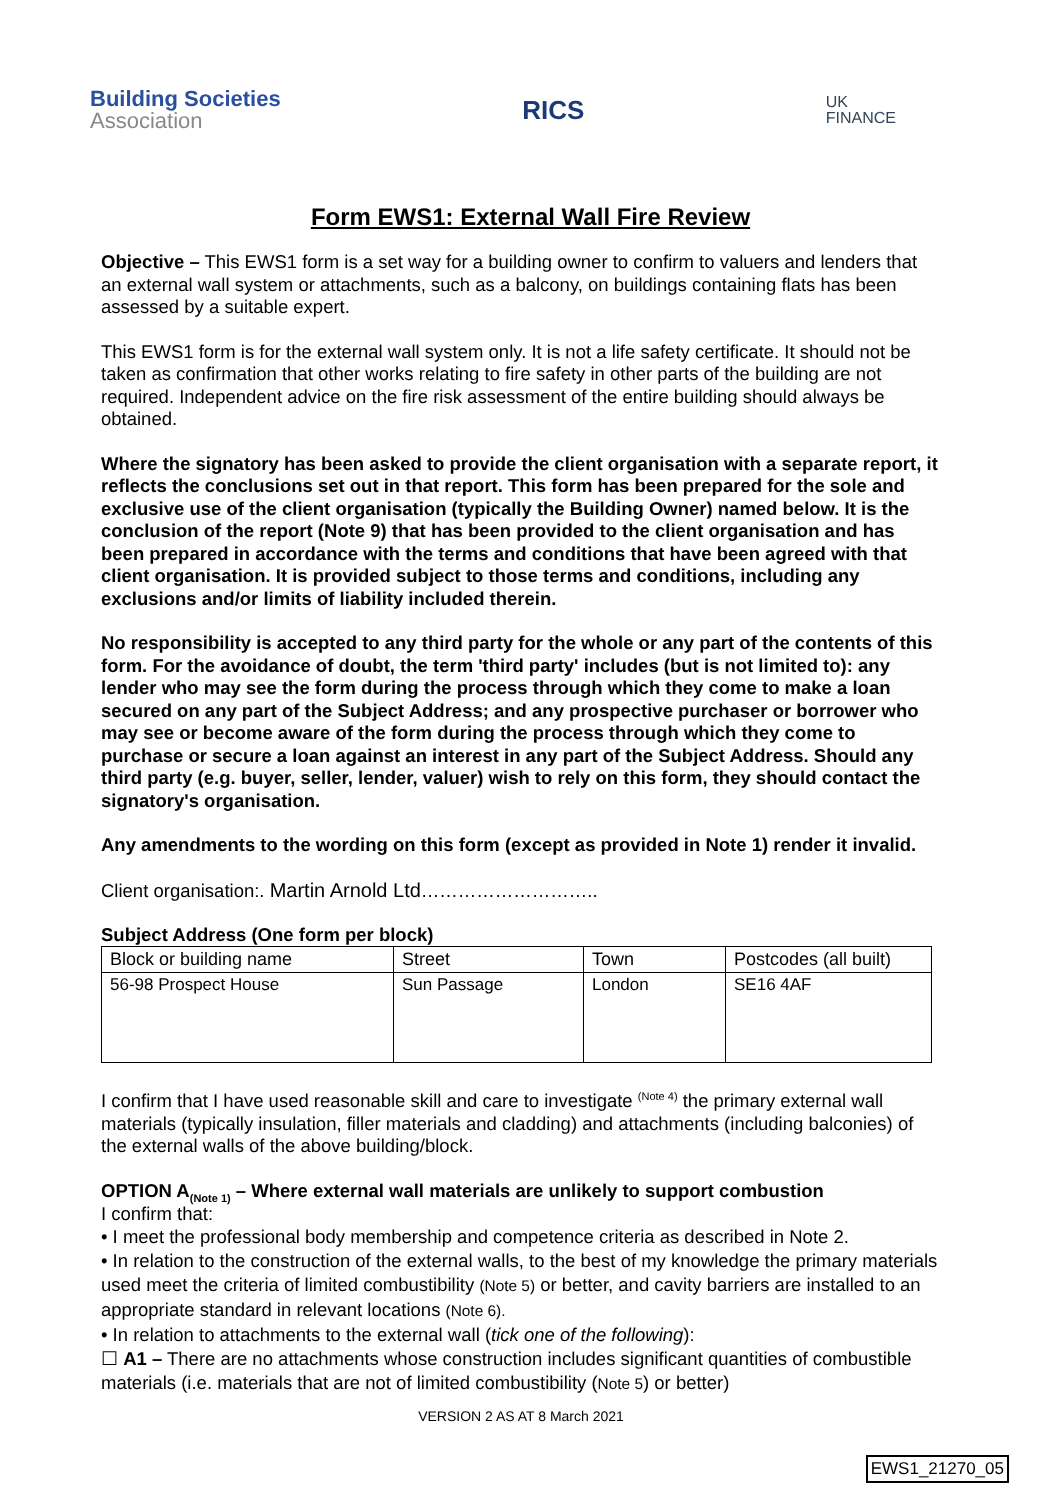Building Societies
Association
RICS
UK
FINANCE
Form EWS1: External Wall Fire Review
Objective – This EWS1 form is a set way for a building owner to confirm to valuers and lenders that an external wall system or attachments, such as a balcony, on buildings containing flats has been assessed by a suitable expert.
This EWS1 form is for the external wall system only. It is not a life safety certificate. It should not be taken as confirmation that other works relating to fire safety in other parts of the building are not required. Independent advice on the fire risk assessment of the entire building should always be obtained.
Where the signatory has been asked to provide the client organisation with a separate report, it reflects the conclusions set out in that report. This form has been prepared for the sole and exclusive use of the client organisation (typically the Building Owner) named below. It is the conclusion of the report (Note 9) that has been provided to the client organisation and has been prepared in accordance with the terms and conditions that have been agreed with that client organisation. It is provided subject to those terms and conditions, including any exclusions and/or limits of liability included therein.
No responsibility is accepted to any third party for the whole or any part of the contents of this form. For the avoidance of doubt, the term 'third party' includes (but is not limited to): any lender who may see the form during the process through which they come to make a loan secured on any part of the Subject Address; and any prospective purchaser or borrower who may see or become aware of the form during the process through which they come to purchase or secure a loan against an interest in any part of the Subject Address. Should any third party (e.g. buyer, seller, lender, valuer) wish to rely on this form, they should contact the signatory's organisation.
Any amendments to the wording on this form (except as provided in Note 1) render it invalid.
Client organisation:. Martin Arnold Ltd………………………..
Subject Address (One form per block)
| Block or building name | Street | Town | Postcodes (all built) |
| 56-98 Prospect House | Sun Passage | London | SE16 4AF |
I confirm that I have used reasonable skill and care to investigate <sup>(Note 4)</sup> the primary external wall materials (typically insulation, filler materials and cladding) and attachments (including balconies) of the external walls of the above building/block.
OPTION A<sub>(Note 1)</sub> – Where external wall materials are unlikely to support combustion
I confirm that:
• I meet the professional body membership and competence criteria as described in Note 2.
• In relation to the construction of the external walls, to the best of my knowledge the primary materials used meet the criteria of limited combustibility (Note 5) or better, and cavity barriers are installed to an appropriate standard in relevant locations (Note 6).
• In relation to attachments to the external wall (tick one of the following):
☐ A1 – There are no attachments whose construction includes significant quantities of combustible materials (i.e. materials that are not of limited combustibility (Note 5) or better)
VERSION 2 AS AT 8 March 2021
EWS1_21270_05